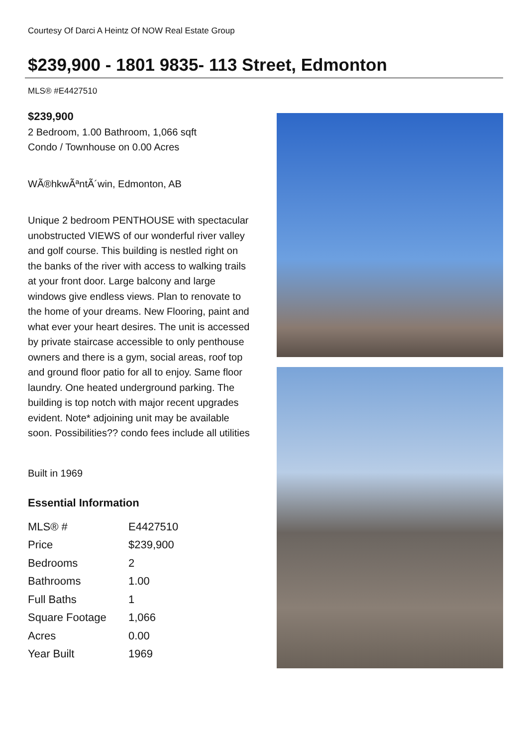Courtesy Of Darci A Heintz Of NOW Real Estate Group
$239,900 - 1801 9835- 113 Street, Edmonton
MLS® #E4427510
$239,900
2 Bedroom, 1.00 Bathroom, 1,066 sqft
Condo / Townhouse on 0.00 Acres
WÃ®hkwÃªntÃ´win, Edmonton, AB
Unique 2 bedroom PENTHOUSE with spectacular unobstructed VIEWS of our wonderful river valley and golf course. This building is nestled right on the banks of the river with access to walking trails at your front door. Large balcony and large windows give endless views. Plan to renovate to the home of your dreams. New Flooring, paint and what ever your heart desires. The unit is accessed by private staircase accessible to only penthouse owners and there is a gym, social areas, roof top and ground floor patio for all to enjoy. Same floor laundry. One heated underground parking. The building is top notch with major recent upgrades evident. Note* adjoining unit may be available soon. Possibilities?? condo fees include all utilities
Built in 1969
Essential Information
| MLS® # | E4427510 |
| Price | $239,900 |
| Bedrooms | 2 |
| Bathrooms | 1.00 |
| Full Baths | 1 |
| Square Footage | 1,066 |
| Acres | 0.00 |
| Year Built | 1969 |